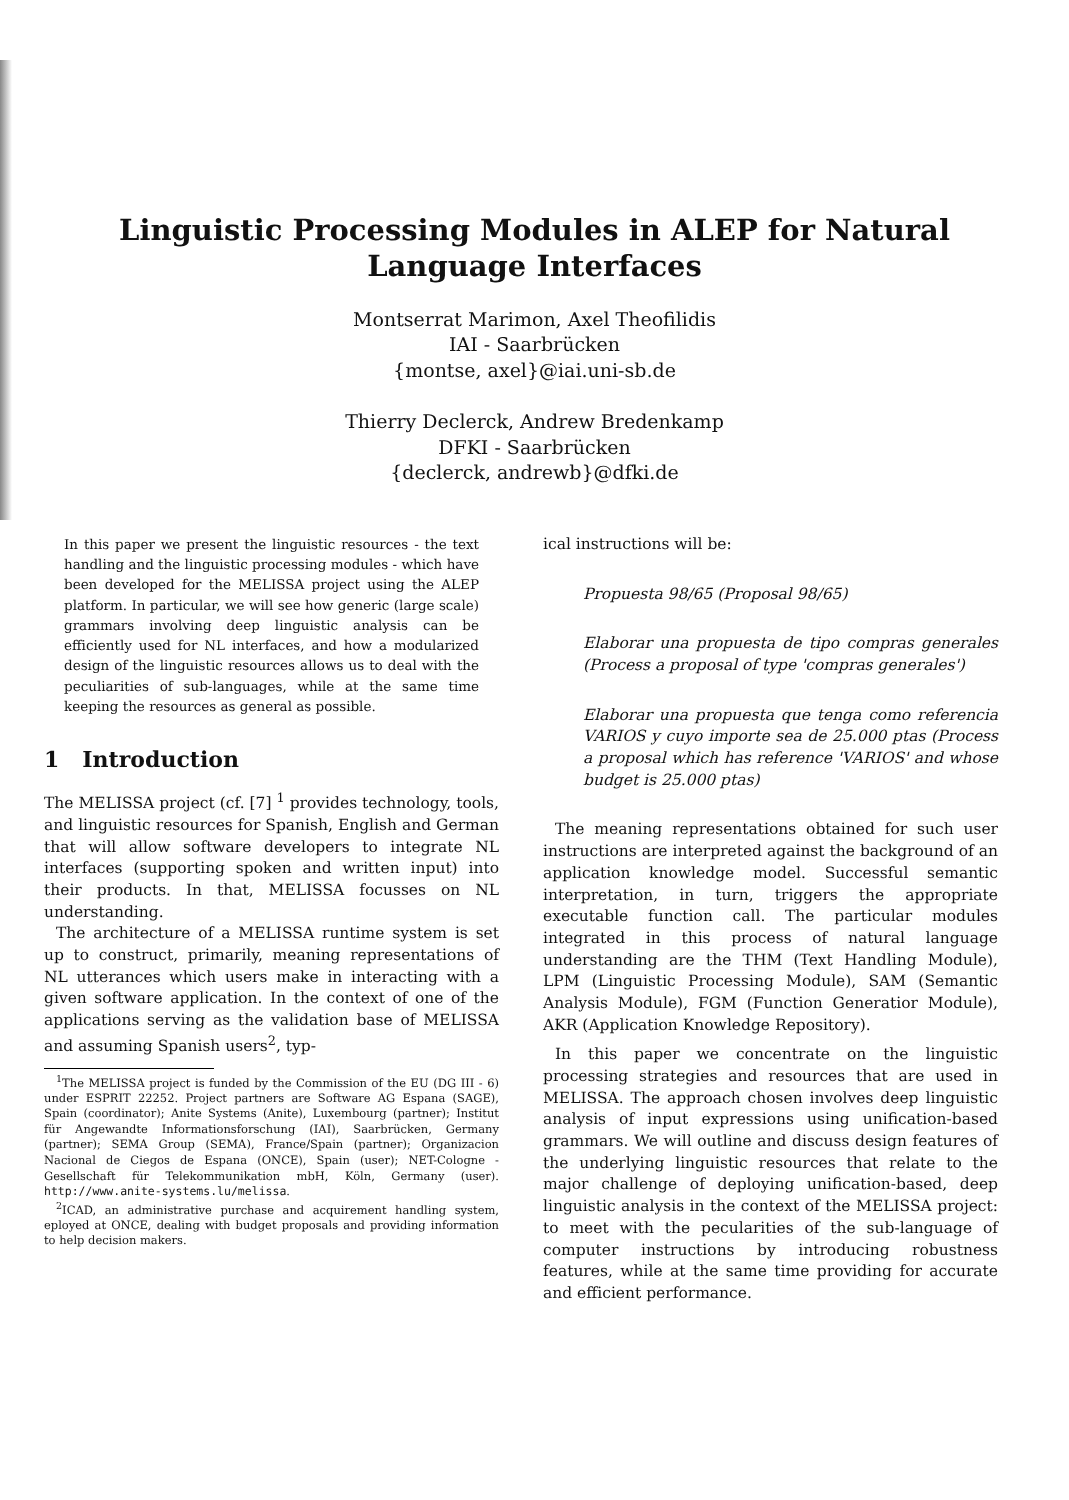Linguistic Processing Modules in ALEP for Natural
Language Interfaces
Montserrat Marimon, Axel Theofilidis
IAI - Saarbrücken
{montse, axel}@iai.uni-sb.de
Thierry Declerck, Andrew Bredenkamp
DFKI - Saarbrücken
{declerck, andrewb}@dfki.de
In this paper we present the linguistic resources - the text handling and the linguistic processing modules - which have been developed for the MELISSA project using the ALEP platform. In particular, we will see how generic (large scale) grammars involving deep linguistic analysis can be efficiently used for NL interfaces, and how a modularized design of the linguistic resources allows us to deal with the peculiarities of sub-languages, while at the same time keeping the resources as general as possible.
1 Introduction
The MELISSA project (cf. [7] <sup>1</sup> provides technology, tools, and linguistic resources for Spanish, English and German that will allow software developers to integrate NL interfaces (supporting spoken and written input) into their products. In that, MELISSA focusses on NL understanding.
The architecture of a MELISSA runtime system is set up to construct, primarily, meaning representations of NL utterances which users make in interacting with a given software application. In the context of one of the applications serving as the validation base of MELISSA and assuming Spanish users<sup>2</sup>, typ-
<sup>1</sup> The MELISSA project is funded by the Commission of the EU (DG III - 6) under ESPRIT 22252. Project partners are Software AG Espana (SAGE), Spain (coordinator); Anite Systems (Anite), Luxembourg (partner); Institut für Angewandte Informationsforschung (IAI), Saarbrücken, Germany (partner); SEMA Group (SEMA), France/Spain (partner); Organizacion Nacional de Ciegos de Espana (ONCE), Spain (user); NET-Cologne - Gesellschaft für Telekommunikation mbH, Köln, Germany (user). http://www.anite-systems.lu/melissa.
<sup>2</sup> ICAD, an administrative purchase and acquirement handling system, eployed at ONCE, dealing with budget proposals and providing information to help decision makers.
ical instructions will be:
Propuesta 98/65 (Proposal 98/65)
Elaborar una propuesta de tipo compras generales (Process a proposal of type 'compras generales')
Elaborar una propuesta que tenga como referencia VARIOS y cuyo importe sea de 25.000 ptas (Process a proposal which has reference 'VARIOS' and whose budget is 25.000 ptas)
The meaning representations obtained for such user instructions are interpreted against the background of an application knowledge model. Successful semantic interpretation, in turn, triggers the appropriate executable function call. The particular modules integrated in this process of natural language understanding are the THM (Text Handling Module), LPM (Linguistic Processing Module), SAM (Semantic Analysis Module), FGM (Function Generatior Module), AKR (Application Knowledge Repository).
In this paper we concentrate on the linguistic processing strategies and resources that are used in MELISSA. The approach chosen involves deep linguistic analysis of input expressions using unification-based grammars. We will outline and discuss design features of the underlying linguistic resources that relate to the major challenge of deploying unification-based, deep linguistic analysis in the context of the MELISSA project: to meet with the pecularities of the sub-language of computer instructions by introducing robustness features, while at the same time providing for accurate and efficient performance.